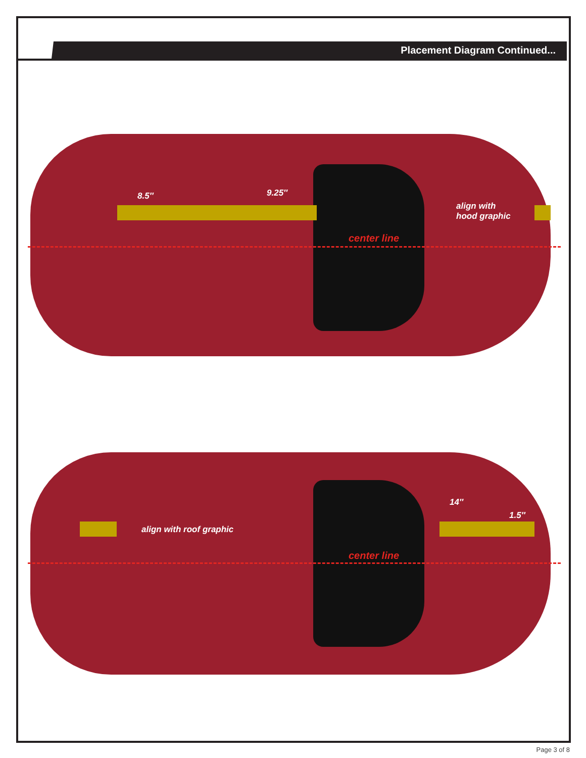Placement Diagram Continued...
8.5″ 9.25″
align with
hood graphic
center line
14″
1.5″
align with roof graphic
center line
Page 3 of 8